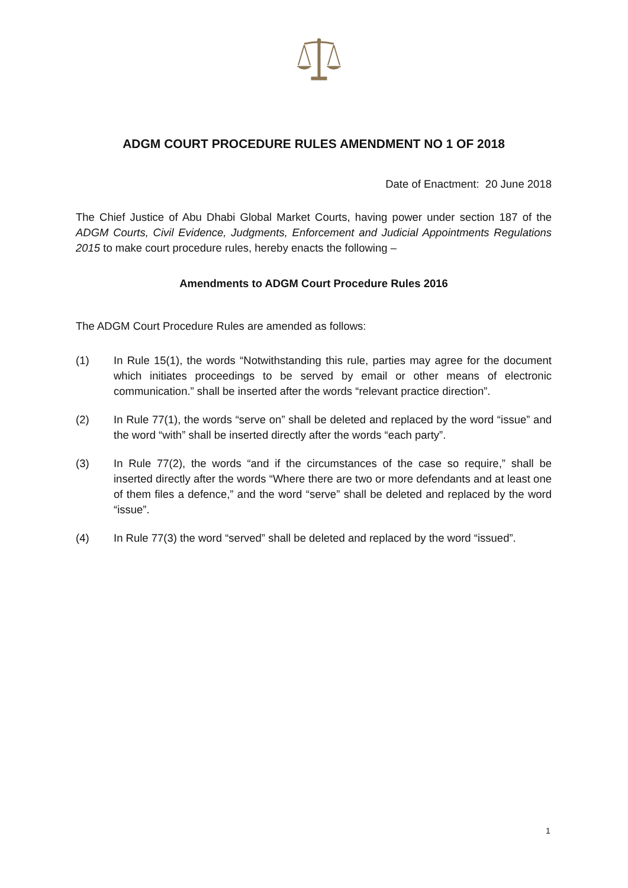ADGM COURT PROCEDURE RULES AMENDMENT NO 1 OF 2018
Date of Enactment: 20 June 2018
The Chief Justice of Abu Dhabi Global Market Courts, having power under section 187 of the ADGM Courts, Civil Evidence, Judgments, Enforcement and Judicial Appointments Regulations 2015 to make court procedure rules, hereby enacts the following –
Amendments to ADGM Court Procedure Rules 2016
The ADGM Court Procedure Rules are amended as follows:
(1) In Rule 15(1), the words “Notwithstanding this rule, parties may agree for the document which initiates proceedings to be served by email or other means of electronic communication.” shall be inserted after the words “relevant practice direction”.
(2) In Rule 77(1), the words “serve on” shall be deleted and replaced by the word “issue” and the word “with” shall be inserted directly after the words “each party”.
(3) In Rule 77(2), the words “and if the circumstances of the case so require,” shall be inserted directly after the words “Where there are two or more defendants and at least one of them files a defence,” and the word “serve” shall be deleted and replaced by the word “issue”.
(4) In Rule 77(3) the word “served” shall be deleted and replaced by the word “issued”.
1